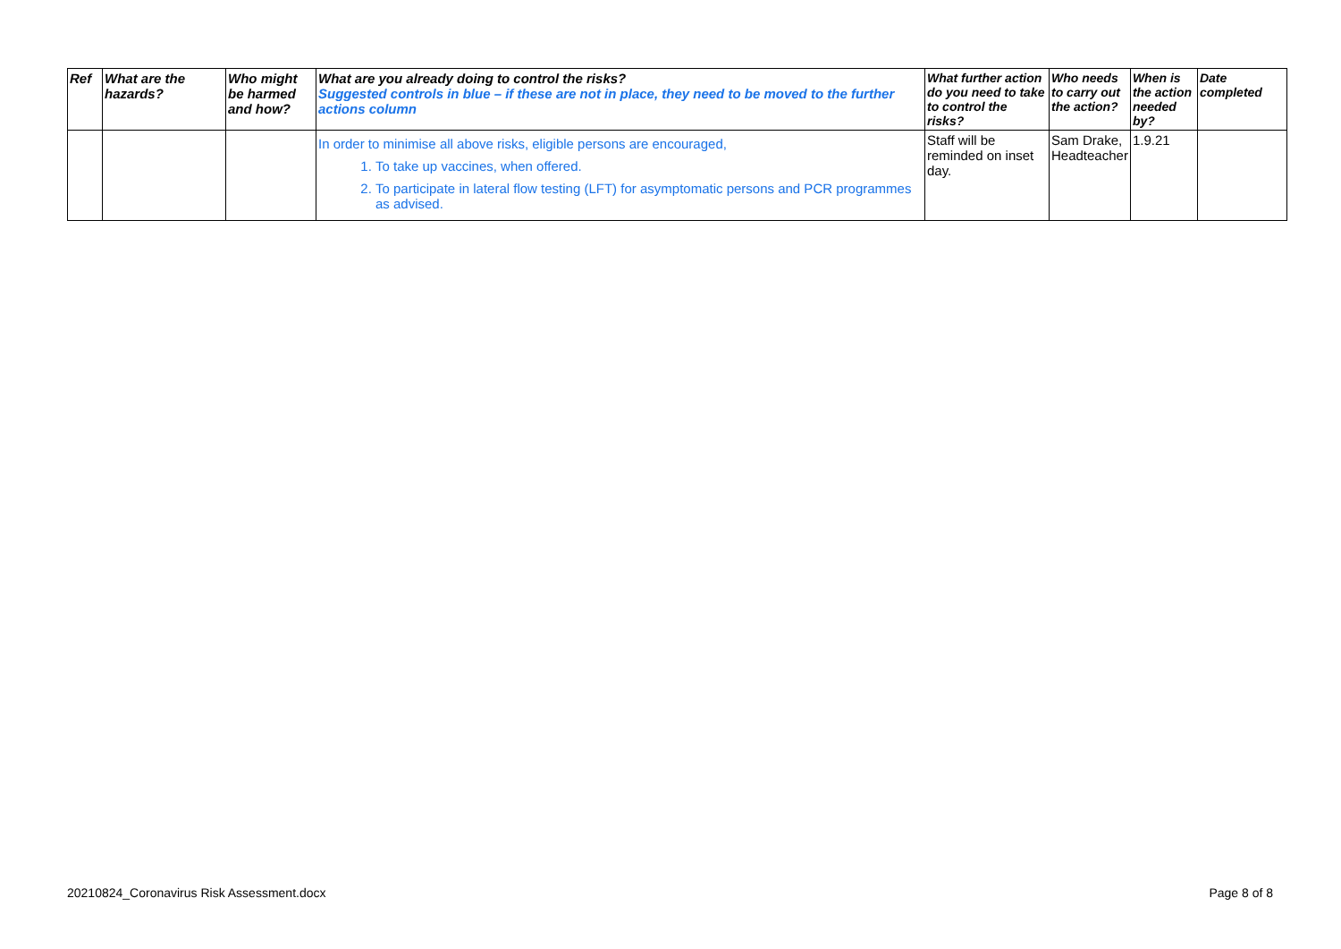| Ref | What are the hazards? | Who might be harmed and how? | What are you already doing to control the risks? Suggested controls in blue – if these are not in place, they need to be moved to the further actions column | What further action do you need to take to control the risks? | Who needs to carry out the action? | When is the action needed by? | Date completed |
| --- | --- | --- | --- | --- | --- | --- | --- |
| | | | In order to minimise all above risks, eligible persons are encouraged, 1. To take up vaccines, when offered. 2. To participate in lateral flow testing (LFT) for asymptomatic persons and PCR programmes as advised. | Staff will be reminded on inset day. | Sam Drake, Headteacher | 1.9.21 | |
20210824_Coronavirus Risk Assessment.docx Page 8 of 8